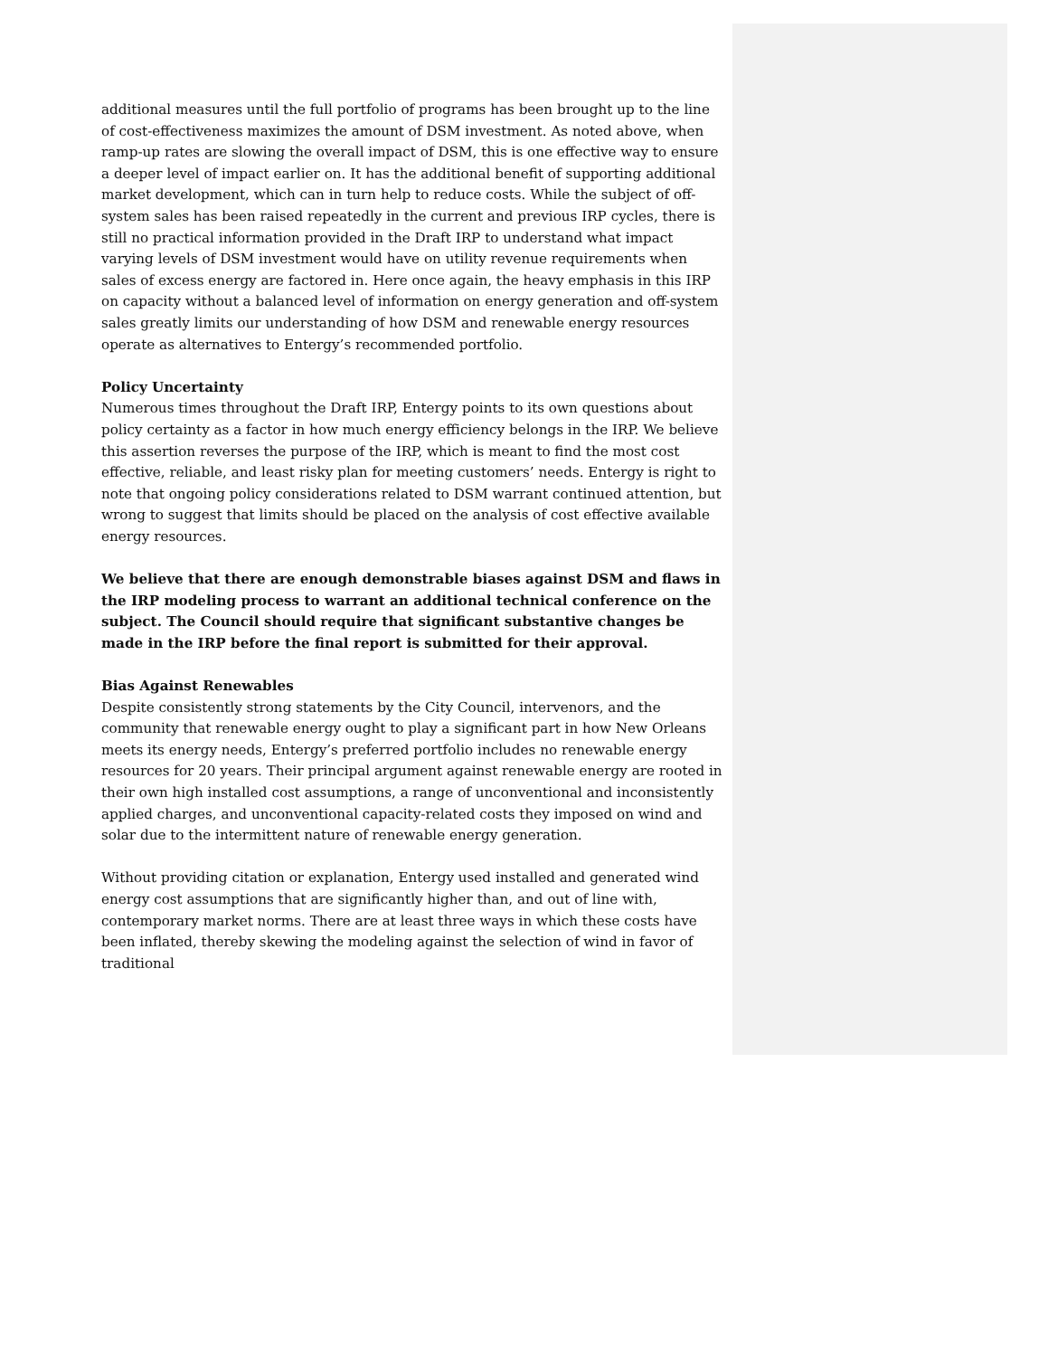additional measures until the full portfolio of programs has been brought up to the line of cost-effectiveness maximizes the amount of DSM investment. As noted above, when ramp-up rates are slowing the overall impact of DSM, this is one effective way to ensure a deeper level of impact earlier on. It has the additional benefit of supporting additional market development, which can in turn help to reduce costs. While the subject of off-system sales has been raised repeatedly in the current and previous IRP cycles, there is still no practical information provided in the Draft IRP to understand what impact varying levels of DSM investment would have on utility revenue requirements when sales of excess energy are factored in. Here once again, the heavy emphasis in this IRP on capacity without a balanced level of information on energy generation and off-system sales greatly limits our understanding of how DSM and renewable energy resources operate as alternatives to Entergy’s recommended portfolio.
Policy Uncertainty
Numerous times throughout the Draft IRP, Entergy points to its own questions about policy certainty as a factor in how much energy efficiency belongs in the IRP. We believe this assertion reverses the purpose of the IRP, which is meant to find the most cost effective, reliable, and least risky plan for meeting customers’ needs. Entergy is right to note that ongoing policy considerations related to DSM warrant continued attention, but wrong to suggest that limits should be placed on the analysis of cost effective available energy resources.
We believe that there are enough demonstrable biases against DSM and flaws in the IRP modeling process to warrant an additional technical conference on the subject. The Council should require that significant substantive changes be made in the IRP before the final report is submitted for their approval.
Bias Against Renewables
Despite consistently strong statements by the City Council, intervenors, and the community that renewable energy ought to play a significant part in how New Orleans meets its energy needs, Entergy’s preferred portfolio includes no renewable energy resources for 20 years. Their principal argument against renewable energy are rooted in their own high installed cost assumptions, a range of unconventional and inconsistently applied charges, and unconventional capacity-related costs they imposed on wind and solar due to the intermittent nature of renewable energy generation.
Without providing citation or explanation, Entergy used installed and generated wind energy cost assumptions that are significantly higher than, and out of line with, contemporary market norms. There are at least three ways in which these costs have been inflated, thereby skewing the modeling against the selection of wind in favor of traditional